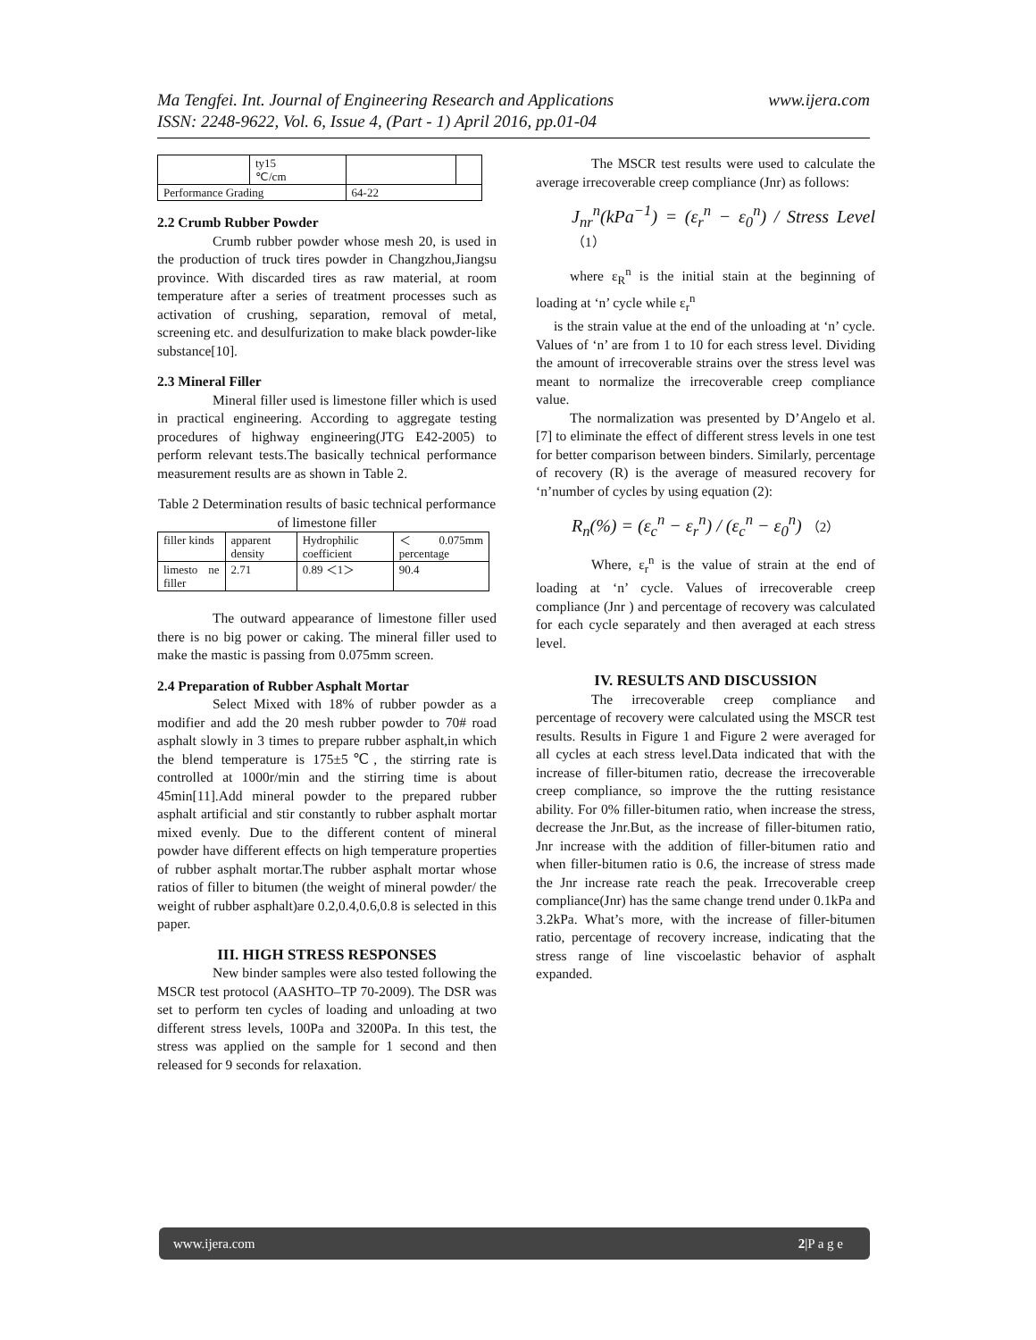www.ijera.com Ma Tengfei. Int. Journal of Engineering Research and Applications
ISSN: 2248-9622, Vol. 6, Issue 4, (Part - 1) April 2016, pp.01-04
| | ty15 ℃/cm | | |
| Performance Grading | | 64-22 | |
2.2 Crumb Rubber Powder
Crumb rubber powder whose mesh 20, is used in the production of truck tires powder in Changzhou,Jiangsu province. With discarded tires as raw material, at room temperature after a series of treatment processes such as activation of crushing, separation, removal of metal, screening etc. and desulfurization to make black powder-like substance[10].
2.3 Mineral Filler
Mineral filler used is limestone filler which is used in practical engineering. According to aggregate testing procedures of highway engineering(JTG E42-2005) to perform relevant tests.The basically technical performance measurement results are as shown in Table 2.
Table 2 Determination results of basic technical performance of limestone filler
| filler kinds | apparent density | Hydrophilic coefficient | ＜ 0.075mm percentage |
| limesto ne filler | 2.71 | 0.89 ＜1＞ | 90.4 |
The outward appearance of limestone filler used there is no big power or caking. The mineral filler used to make the mastic is passing from 0.075mm screen.
2.4 Preparation of Rubber Asphalt Mortar
Select Mixed with 18% of rubber powder as a modifier and add the 20 mesh rubber powder to 70# road asphalt slowly in 3 times to prepare rubber asphalt,in which the blend temperature is 175±5℃, the stirring rate is controlled at 1000r/min and the stirring time is about 45min[11].Add mineral powder to the prepared rubber asphalt artificial and stir constantly to rubber asphalt mortar mixed evenly. Due to the different content of mineral powder have different effects on high temperature properties of rubber asphalt mortar.The rubber asphalt mortar whose ratios of filler to bitumen (the weight of mineral powder/ the weight of rubber asphalt)are 0.2,0.4,0.6,0.8 is selected in this paper.
III. HIGH STRESS RESPONSES
New binder samples were also tested following the MSCR test protocol (AASHTO–TP 70-2009). The DSR was set to perform ten cycles of loading and unloading at two different stress levels, 100Pa and 3200Pa. In this test, the stress was applied on the sample for 1 second and then released for 9 seconds for relaxation.
The MSCR test results were used to calculate the average irrecoverable creep compliance (Jnr) as follows:
J<sub>nr</sub><sup>n</sup>(kPa<sup>−1</sup>) = (ε<sub>r</sub><sup>n</sup> − ε<sub>0</sub><sup>n</sup>) / Stress Level （1）
where ε<sub>R</sub><sup>n</sup> is the initial stain at the beginning of loading at ‘n’ cycle while ε<sub>r</sub><sup>n</sup>
is the strain value at the end of the unloading at ‘n’ cycle. Values of ‘n’ are from 1 to 10 for each stress level. Dividing the amount of irrecoverable strains over the stress level was meant to normalize the irrecoverable creep compliance value.
The normalization was presented by D’Angelo et al.[7] to eliminate the effect of different stress levels in one test for better comparison between binders. Similarly, percentage of recovery (R) is the average of measured recovery for ‘n’number of cycles by using equation (2):
R<sub>n</sub>(%) = (ε<sub>c</sub><sup>n</sup> − ε<sub>r</sub><sup>n</sup>) / (ε<sub>c</sub><sup>n</sup> − ε<sub>0</sub><sup>n</sup>) （2）
Where, ε<sub>r</sub><sup>n</sup> is the value of strain at the end of loading at ‘n’ cycle. Values of irrecoverable creep compliance (Jnr ) and percentage of recovery was calculated for each cycle separately and then averaged at each stress level.
IV. RESULTS AND DISCUSSION
The irrecoverable creep compliance and percentage of recovery were calculated using the MSCR test results. Results in Figure 1 and Figure 2 were averaged for all cycles at each stress level.Data indicated that with the increase of filler-bitumen ratio, decrease the irrecoverable creep compliance, so improve the the rutting resistance ability. For 0% filler-bitumen ratio, when increase the stress, decrease the Jnr.But, as the increase of filler-bitumen ratio, Jnr increase with the addition of filler-bitumen ratio and when filler-bitumen ratio is 0.6, the increase of stress made the Jnr increase rate reach the peak. Irrecoverable creep compliance(Jnr) has the same change trend under 0.1kPa and 3.2kPa. What’s more, with the increase of filler-bitumen ratio, percentage of recovery increase, indicating that the stress range of line viscoelastic behavior of asphalt expanded.
www.ijera.com 2|P a g e